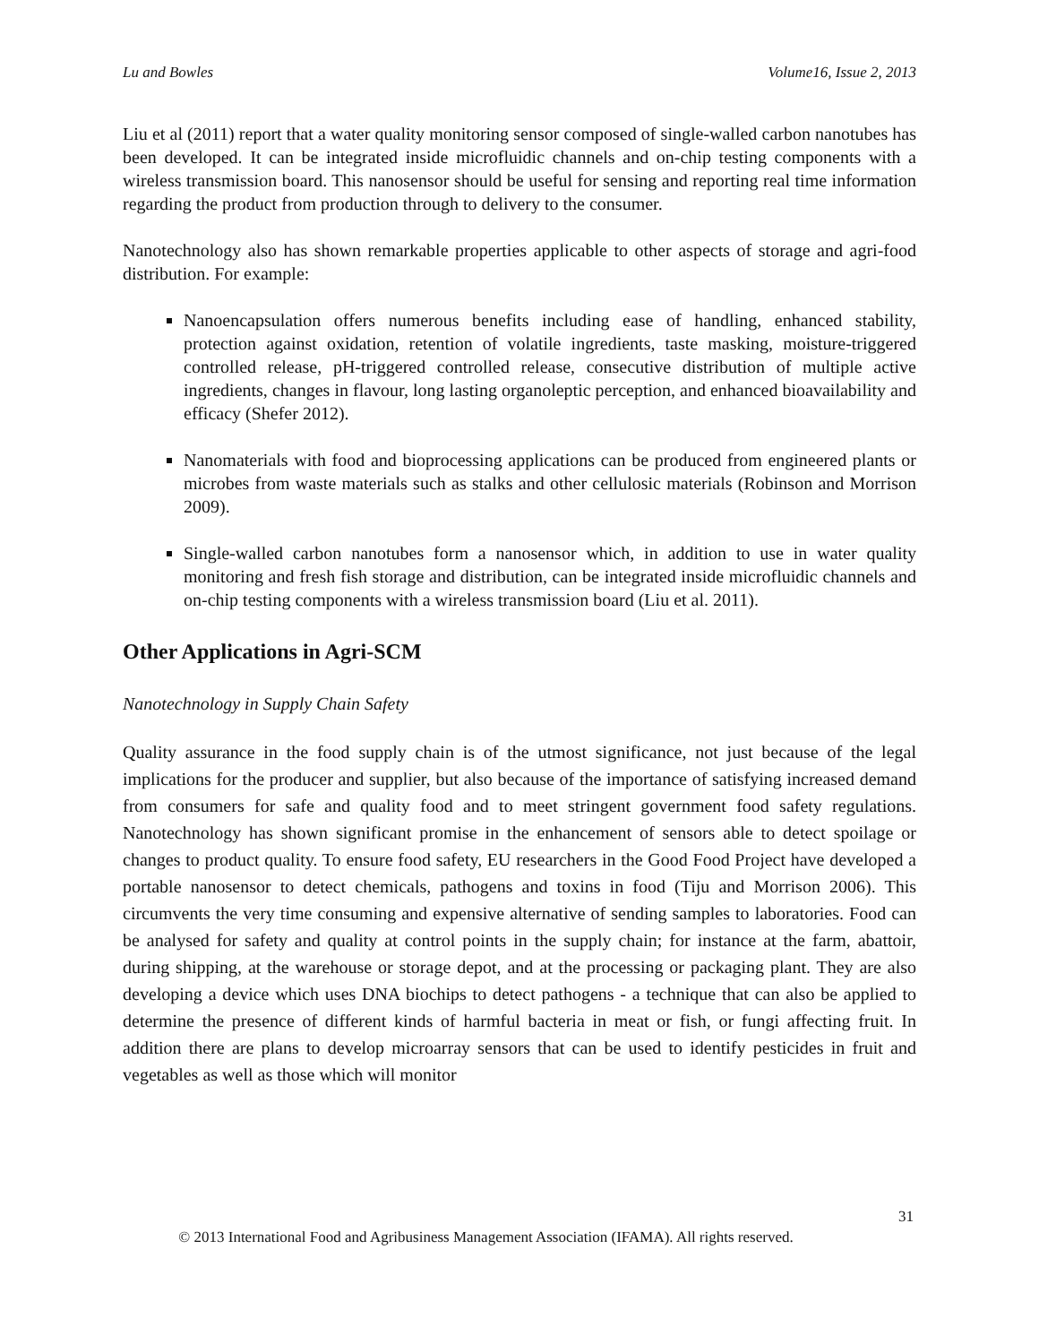Lu and Bowles Volume16, Issue 2, 2013
Liu et al (2011) report that a water quality monitoring sensor composed of single-walled carbon nanotubes has been developed. It can be integrated inside microfluidic channels and on-chip testing components with a wireless transmission board. This nanosensor should be useful for sensing and reporting real time information regarding the product from production through to delivery to the consumer.
Nanotechnology also has shown remarkable properties applicable to other aspects of storage and agri-food distribution. For example:
Nanoencapsulation offers numerous benefits including ease of handling, enhanced stability, protection against oxidation, retention of volatile ingredients, taste masking, moisture-triggered controlled release, pH-triggered controlled release, consecutive distribution of multiple active ingredients, changes in flavour, long lasting organoleptic perception, and enhanced bioavailability and efficacy (Shefer 2012).
Nanomaterials with food and bioprocessing applications can be produced from engineered plants or microbes from waste materials such as stalks and other cellulosic materials (Robinson and Morrison 2009).
Single-walled carbon nanotubes form a nanosensor which, in addition to use in water quality monitoring and fresh fish storage and distribution, can be integrated inside microfluidic channels and on-chip testing components with a wireless transmission board (Liu et al. 2011).
Other Applications in Agri-SCM
Nanotechnology in Supply Chain Safety
Quality assurance in the food supply chain is of the utmost significance, not just because of the legal implications for the producer and supplier, but also because of the importance of satisfying increased demand from consumers for safe and quality food and to meet stringent government food safety regulations. Nanotechnology has shown significant promise in the enhancement of sensors able to detect spoilage or changes to product quality. To ensure food safety, EU researchers in the Good Food Project have developed a portable nanosensor to detect chemicals, pathogens and toxins in food (Tiju and Morrison 2006). This circumvents the very time consuming and expensive alternative of sending samples to laboratories. Food can be analysed for safety and quality at control points in the supply chain; for instance at the farm, abattoir, during shipping, at the warehouse or storage depot, and at the processing or packaging plant. They are also developing a device which uses DNA biochips to detect pathogens - a technique that can also be applied to determine the presence of different kinds of harmful bacteria in meat or fish, or fungi affecting fruit. In addition there are plans to develop microarray sensors that can be used to identify pesticides in fruit and vegetables as well as those which will monitor
31
© 2013 International Food and Agribusiness Management Association (IFAMA). All rights reserved.